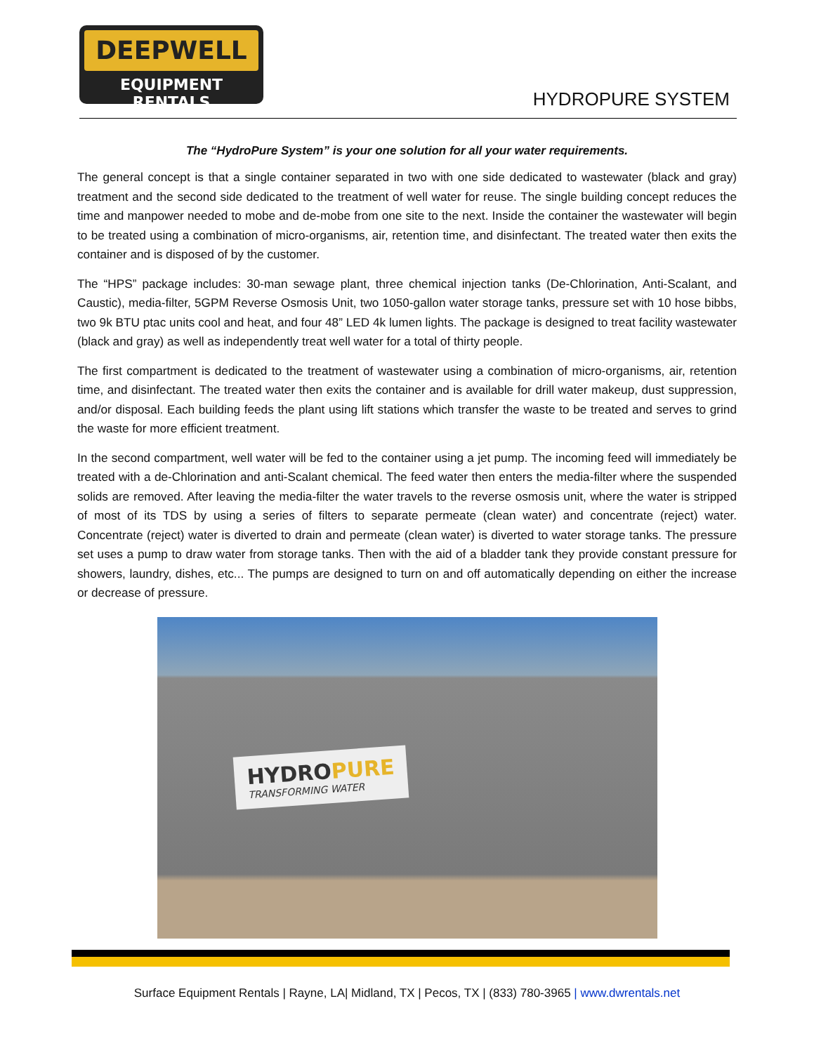DEEPWELL
EQUIPMENT RENTALS
HYDROPURE SYSTEM
The “HydroPure System” is your one solution for all your water requirements.
The general concept is that a single container separated in two with one side dedicated to wastewater (black and gray) treatment and the second side dedicated to the treatment of well water for reuse. The single building concept reduces the time and manpower needed to mobe and de-mobe from one site to the next. Inside the container the wastewater will begin to be treated using a combination of micro-organisms, air, retention time, and disinfectant. The treated water then exits the container and is disposed of by the customer.
The “HPS” package includes: 30-man sewage plant, three chemical injection tanks (De-Chlorination, Anti-Scalant, and Caustic), media-filter, 5GPM Reverse Osmosis Unit, two 1050-gallon water storage tanks, pressure set with 10 hose bibbs, two 9k BTU ptac units cool and heat, and four 48” LED 4k lumen lights. The package is designed to treat facility wastewater (black and gray) as well as independently treat well water for a total of thirty people.
The first compartment is dedicated to the treatment of wastewater using a combination of micro-organisms, air, retention time, and disinfectant. The treated water then exits the container and is available for drill water makeup, dust suppression, and/or disposal. Each building feeds the plant using lift stations which transfer the waste to be treated and serves to grind the waste for more efficient treatment.
In the second compartment, well water will be fed to the container using a jet pump. The incoming feed will immediately be treated with a de-Chlorination and anti-Scalant chemical. The feed water then enters the media-filter where the suspended solids are removed. After leaving the media-filter the water travels to the reverse osmosis unit, where the water is stripped of most of its TDS by using a series of filters to separate permeate (clean water) and concentrate (reject) water. Concentrate (reject) water is diverted to drain and permeate (clean water) is diverted to water storage tanks. The pressure set uses a pump to draw water from storage tanks. Then with the aid of a bladder tank they provide constant pressure for showers, laundry, dishes, etc... The pumps are designed to turn on and off automatically depending on either the increase or decrease of pressure.
HYDROPURE
TRANSFORMING WATER
Surface Equipment Rentals | Rayne, LA| Midland, TX | Pecos, TX | (833) 780-3965 | www.dwrentals.net